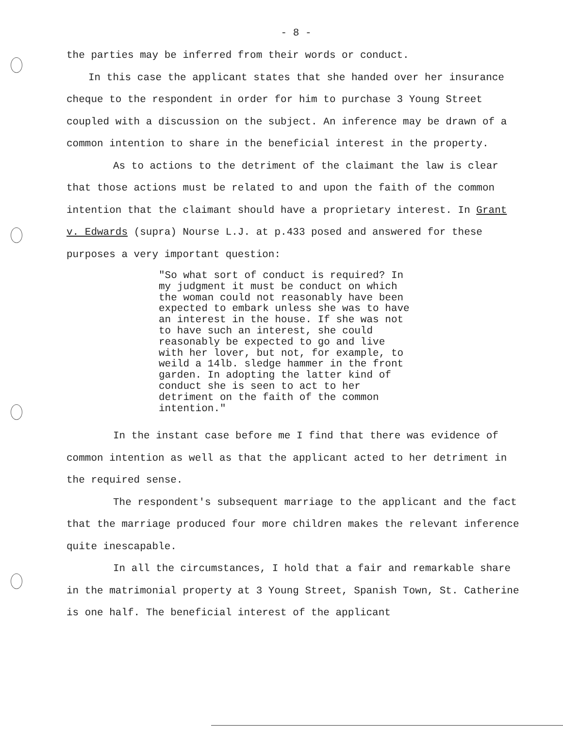- 8 -
the parties may be inferred from their words or conduct.
In this case the applicant states that she handed over her insurance cheque to the respondent in order for him to purchase 3 Young Street coupled with a discussion on the subject. An inference may be drawn of a common intention to share in the beneficial interest in the property.
As to actions to the detriment of the claimant the law is clear that those actions must be related to and upon the faith of the common intention that the claimant should have a proprietary interest. In Grant v. Edwards (supra) Nourse L.J. at p.433 posed and answered for these purposes a very important question:
"So what sort of conduct is required? In my judgment it must be conduct on which the woman could not reasonably have been expected to embark unless she was to have an interest in the house. If she was not to have such an interest, she could reasonably be expected to go and live with her lover, but not, for example, to weild a 14lb. sledge hammer in the front garden. In adopting the latter kind of conduct she is seen to act to her detriment on the faith of the common intention."
In the instant case before me I find that there was evidence of common intention as well as that the applicant acted to her detriment in the required sense.
The respondent's subsequent marriage to the applicant and the fact that the marriage produced four more children makes the relevant inference quite inescapable.
In all the circumstances, I hold that a fair and remarkable share in the matrimonial property at 3 Young Street, Spanish Town, St. Catherine is one half. The beneficial interest of the applicant